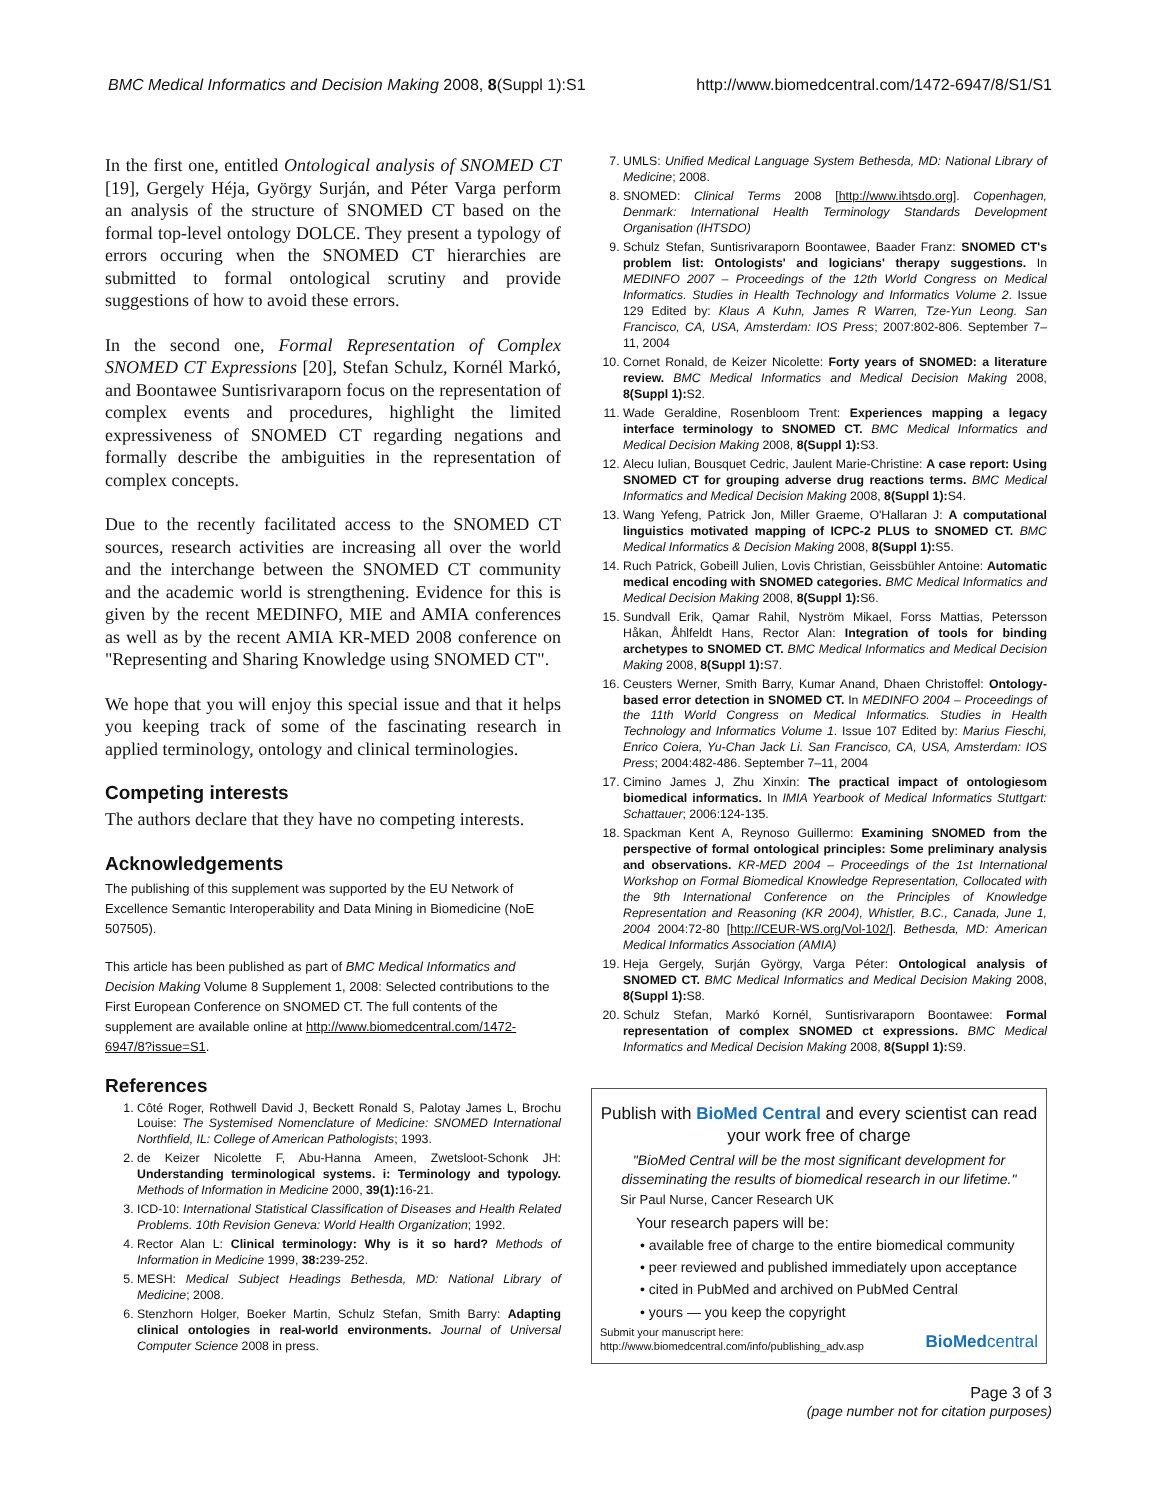BMC Medical Informatics and Decision Making 2008, 8(Suppl 1):S1 http://www.biomedcentral.com/1472-6947/8/S1/S1
In the first one, entitled Ontological analysis of SNOMED CT [19], Gergely Héja, György Surján, and Péter Varga perform an analysis of the structure of SNOMED CT based on the formal top-level ontology DOLCE. They present a typology of errors occuring when the SNOMED CT hierarchies are submitted to formal ontological scrutiny and provide suggestions of how to avoid these errors.
In the second one, Formal Representation of Complex SNOMED CT Expressions [20], Stefan Schulz, Kornél Markó, and Boontawee Suntisrivaraporn focus on the representation of complex events and procedures, highlight the limited expressiveness of SNOMED CT regarding negations and formally describe the ambiguities in the representation of complex concepts.
Due to the recently facilitated access to the SNOMED CT sources, research activities are increasing all over the world and the interchange between the SNOMED CT community and the academic world is strengthening. Evidence for this is given by the recent MEDINFO, MIE and AMIA conferences as well as by the recent AMIA KR-MED 2008 conference on "Representing and Sharing Knowledge using SNOMED CT".
We hope that you will enjoy this special issue and that it helps you keeping track of some of the fascinating research in applied terminology, ontology and clinical terminologies.
Competing interests
The authors declare that they have no competing interests.
Acknowledgements
The publishing of this supplement was supported by the EU Network of Excellence Semantic Interoperability and Data Mining in Biomedicine (NoE 507505).
This article has been published as part of BMC Medical Informatics and Decision Making Volume 8 Supplement 1, 2008: Selected contributions to the First European Conference on SNOMED CT. The full contents of the supplement are available online at http://www.biomedcentral.com/1472-6947/8?issue=S1.
References
1. Côté Roger, Rothwell David J, Beckett Ronald S, Palotay James L, Brochu Louise: The Systemised Nomenclature of Medicine: SNOMED International Northfield, IL: College of American Pathologists; 1993.
2. de Keizer Nicolette F, Abu-Hanna Ameen, Zwetsloot-Schonk JH: Understanding terminological systems. i: Terminology and typology. Methods of Information in Medicine 2000, 39(1): 16-21.
3. ICD-10: International Statistical Classification of Diseases and Health Related Problems. 10th Revision Geneva: World Health Organization; 1992.
4. Rector Alan L: Clinical terminology: Why is it so hard? Methods of Information in Medicine 1999, 38: 239-252.
5. MESH: Medical Subject Headings Bethesda, MD: National Library of Medicine; 2008.
6. Stenzhorn Holger, Boeker Martin, Schulz Stefan, Smith Barry: Adapting clinical ontologies in real-world environments. Journal of Universal Computer Science 2008 in press.
7. UMLS: Unified Medical Language System Bethesda, MD: National Library of Medicine; 2008.
8. SNOMED: Clinical Terms 2008 [http://www.ihtsdo.org]. Copenhagen, Denmark: International Health Terminology Standards Development Organisation (IHTSDO)
9. Schulz Stefan, Suntisrivaraporn Boontawee, Baader Franz: SNOMED CT's problem list: Ontologists' and logicians' therapy suggestions. In MEDINFO 2007 – Proceedings of the 12th World Congress on Medical Informatics. Studies in Health Technology and Informatics Volume 2. Issue 129 Edited by: Klaus A Kuhn, James R Warren, Tze-Yun Leong. San Francisco, CA, USA, Amsterdam: IOS Press; 2007:802-806. September 7–11, 2004
10. Cornet Ronald, de Keizer Nicolette: Forty years of SNOMED: a literature review. BMC Medical Informatics and Medical Decision Making 2008, 8(Suppl 1): S2.
11. Wade Geraldine, Rosenbloom Trent: Experiences mapping a legacy interface terminology to SNOMED CT. BMC Medical Informatics and Medical Decision Making 2008, 8(Suppl 1): S3.
12. Alecu Iulian, Bousquet Cedric, Jaulent Marie-Christine: A case report: Using SNOMED CT for grouping adverse drug reactions terms. BMC Medical Informatics and Medical Decision Making 2008, 8(Suppl 1): S4.
13. Wang Yefeng, Patrick Jon, Miller Graeme, O'Hallaran J: A computational linguistics motivated mapping of ICPC-2 PLUS to SNOMED CT. BMC Medical Informatics & Decision Making 2008, 8(Suppl 1): S5.
14. Ruch Patrick, Gobeill Julien, Lovis Christian, Geissbühler Antoine: Automatic medical encoding with SNOMED categories. BMC Medical Informatics and Medical Decision Making 2008, 8(Suppl 1): S6.
15. Sundvall Erik, Qamar Rahil, Nyström Mikael, Forss Mattias, Petersson Håkan, Åhlfeldt Hans, Rector Alan: Integration of tools for binding archetypes to SNOMED CT. BMC Medical Informatics and Medical Decision Making 2008, 8(Suppl 1): S7.
16. Ceusters Werner, Smith Barry, Kumar Anand, Dhaen Christoffel: Ontology-based error detection in SNOMED CT. In MEDINFO 2004 – Proceedings of the 11th World Congress on Medical Informatics. Studies in Health Technology and Informatics Volume 1. Issue 107 Edited by: Marius Fieschi, Enrico Coiera, Yu-Chan Jack Li. San Francisco, CA, USA, Amsterdam: IOS Press; 2004:482-486. September 7–11, 2004
17. Cimino James J, Zhu Xinxin: The practical impact of ontologiesom biomedical informatics. In IMIA Yearbook of Medical Informatics Stuttgart: Schattauer; 2006:124-135.
18. Spackman Kent A, Reynoso Guillermo: Examining SNOMED from the perspective of formal ontological principles: Some preliminary analysis and observations. KR-MED 2004 – Proceedings of the 1st International Workshop on Formal Biomedical Knowledge Representation, Collocated with the 9th International Conference on the Principles of Knowledge Representation and Reasoning (KR 2004), Whistler, B.C., Canada, June 1, 2004 2004:72-80 [http://CEUR-WS.org/Vol-102/]. Bethesda, MD: American Medical Informatics Association (AMIA)
19. Heja Gergely, Surján György, Varga Péter: Ontological analysis of SNOMED CT. BMC Medical Informatics and Medical Decision Making 2008, 8(Suppl 1): S8.
20. Schulz Stefan, Markó Kornél, Suntisrivaraporn Boontawee: Formal representation of complex SNOMED ct expressions. BMC Medical Informatics and Medical Decision Making 2008, 8(Suppl 1): S9.
Publish with BioMed Central and every scientist can read your work free of charge
"BioMed Central will be the most significant development for disseminating the results of biomedical research in our lifetime."
Sir Paul Nurse, Cancer Research UK
Your research papers will be:
• available free of charge to the entire biomedical community
• peer reviewed and published immediately upon acceptance
• cited in PubMed and archived on PubMed Central
• yours — you keep the copyright
Submit your manuscript here:
http://www.biomedcentral.com/info/publishing_adv.asp BioMedcentral
Page 3 of 3
(page number not for citation purposes)